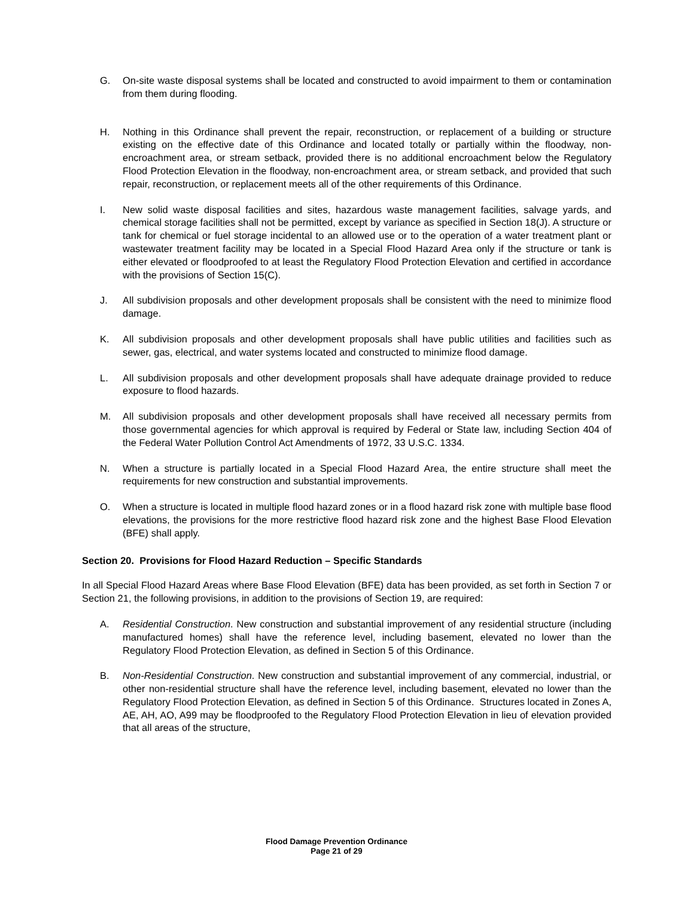G. On-site waste disposal systems shall be located and constructed to avoid impairment to them or contamination from them during flooding.
H. Nothing in this Ordinance shall prevent the repair, reconstruction, or replacement of a building or structure existing on the effective date of this Ordinance and located totally or partially within the floodway, non-encroachment area, or stream setback, provided there is no additional encroachment below the Regulatory Flood Protection Elevation in the floodway, non-encroachment area, or stream setback, and provided that such repair, reconstruction, or replacement meets all of the other requirements of this Ordinance.
I. New solid waste disposal facilities and sites, hazardous waste management facilities, salvage yards, and chemical storage facilities shall not be permitted, except by variance as specified in Section 18(J). A structure or tank for chemical or fuel storage incidental to an allowed use or to the operation of a water treatment plant or wastewater treatment facility may be located in a Special Flood Hazard Area only if the structure or tank is either elevated or floodproofed to at least the Regulatory Flood Protection Elevation and certified in accordance with the provisions of Section 15(C).
J. All subdivision proposals and other development proposals shall be consistent with the need to minimize flood damage.
K. All subdivision proposals and other development proposals shall have public utilities and facilities such as sewer, gas, electrical, and water systems located and constructed to minimize flood damage.
L. All subdivision proposals and other development proposals shall have adequate drainage provided to reduce exposure to flood hazards.
M. All subdivision proposals and other development proposals shall have received all necessary permits from those governmental agencies for which approval is required by Federal or State law, including Section 404 of the Federal Water Pollution Control Act Amendments of 1972, 33 U.S.C. 1334.
N. When a structure is partially located in a Special Flood Hazard Area, the entire structure shall meet the requirements for new construction and substantial improvements.
O. When a structure is located in multiple flood hazard zones or in a flood hazard risk zone with multiple base flood elevations, the provisions for the more restrictive flood hazard risk zone and the highest Base Flood Elevation (BFE) shall apply.
Section 20. Provisions for Flood Hazard Reduction – Specific Standards
In all Special Flood Hazard Areas where Base Flood Elevation (BFE) data has been provided, as set forth in Section 7 or Section 21, the following provisions, in addition to the provisions of Section 19, are required:
A. Residential Construction. New construction and substantial improvement of any residential structure (including manufactured homes) shall have the reference level, including basement, elevated no lower than the Regulatory Flood Protection Elevation, as defined in Section 5 of this Ordinance.
B. Non-Residential Construction. New construction and substantial improvement of any commercial, industrial, or other non-residential structure shall have the reference level, including basement, elevated no lower than the Regulatory Flood Protection Elevation, as defined in Section 5 of this Ordinance. Structures located in Zones A, AE, AH, AO, A99 may be floodproofed to the Regulatory Flood Protection Elevation in lieu of elevation provided that all areas of the structure,
Flood Damage Prevention Ordinance
Page 21 of 29